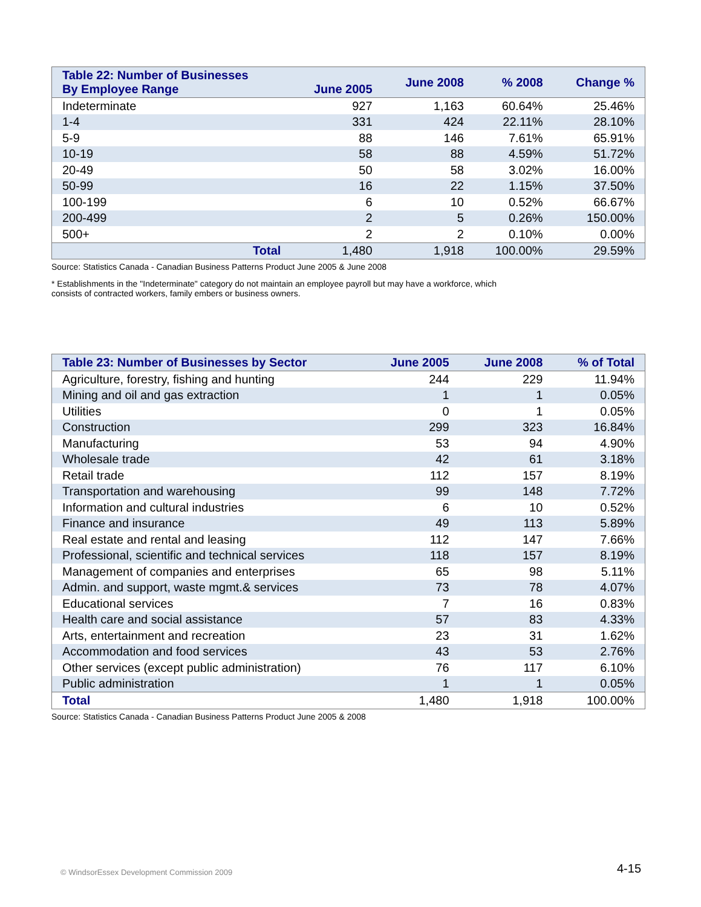| Table 22: Number of Businesses By Employee Range | June 2005 | June 2008 | % 2008 | Change % |
| --- | --- | --- | --- | --- |
| Indeterminate | 927 | 1,163 | 60.64% | 25.46% |
| 1-4 | 331 | 424 | 22.11% | 28.10% |
| 5-9 | 88 | 146 | 7.61% | 65.91% |
| 10-19 | 58 | 88 | 4.59% | 51.72% |
| 20-49 | 50 | 58 | 3.02% | 16.00% |
| 50-99 | 16 | 22 | 1.15% | 37.50% |
| 100-199 | 6 | 10 | 0.52% | 66.67% |
| 200-499 | 2 | 5 | 0.26% | 150.00% |
| 500+ | 2 | 2 | 0.10% | 0.00% |
| Total | 1,480 | 1,918 | 100.00% | 29.59% |
Source: Statistics Canada - Canadian Business Patterns Product June 2005 & June 2008
* Establishments in the "Indeterminate" category do not maintain an employee payroll but may have a workforce, which
consists of contracted workers, family embers or business owners.
| Table 23: Number of Businesses by Sector | June 2005 | June 2008 | % of Total |
| --- | --- | --- | --- |
| Agriculture, forestry, fishing and hunting | 244 | 229 | 11.94% |
| Mining and oil and gas extraction | 1 | 1 | 0.05% |
| Utilities | 0 | 1 | 0.05% |
| Construction | 299 | 323 | 16.84% |
| Manufacturing | 53 | 94 | 4.90% |
| Wholesale trade | 42 | 61 | 3.18% |
| Retail trade | 112 | 157 | 8.19% |
| Transportation and warehousing | 99 | 148 | 7.72% |
| Information and cultural industries | 6 | 10 | 0.52% |
| Finance and insurance | 49 | 113 | 5.89% |
| Real estate and rental and leasing | 112 | 147 | 7.66% |
| Professional, scientific and technical services | 118 | 157 | 8.19% |
| Management of companies and enterprises | 65 | 98 | 5.11% |
| Admin. and support, waste mgmt.& services | 73 | 78 | 4.07% |
| Educational services | 7 | 16 | 0.83% |
| Health care and social assistance | 57 | 83 | 4.33% |
| Arts, entertainment and recreation | 23 | 31 | 1.62% |
| Accommodation and food services | 43 | 53 | 2.76% |
| Other services (except public administration) | 76 | 117 | 6.10% |
| Public administration | 1 | 1 | 0.05% |
| Total | 1,480 | 1,918 | 100.00% |
Source: Statistics Canada - Canadian Business Patterns Product June 2005 & 2008
© WindsorEssex Development Commission 2009
4-15